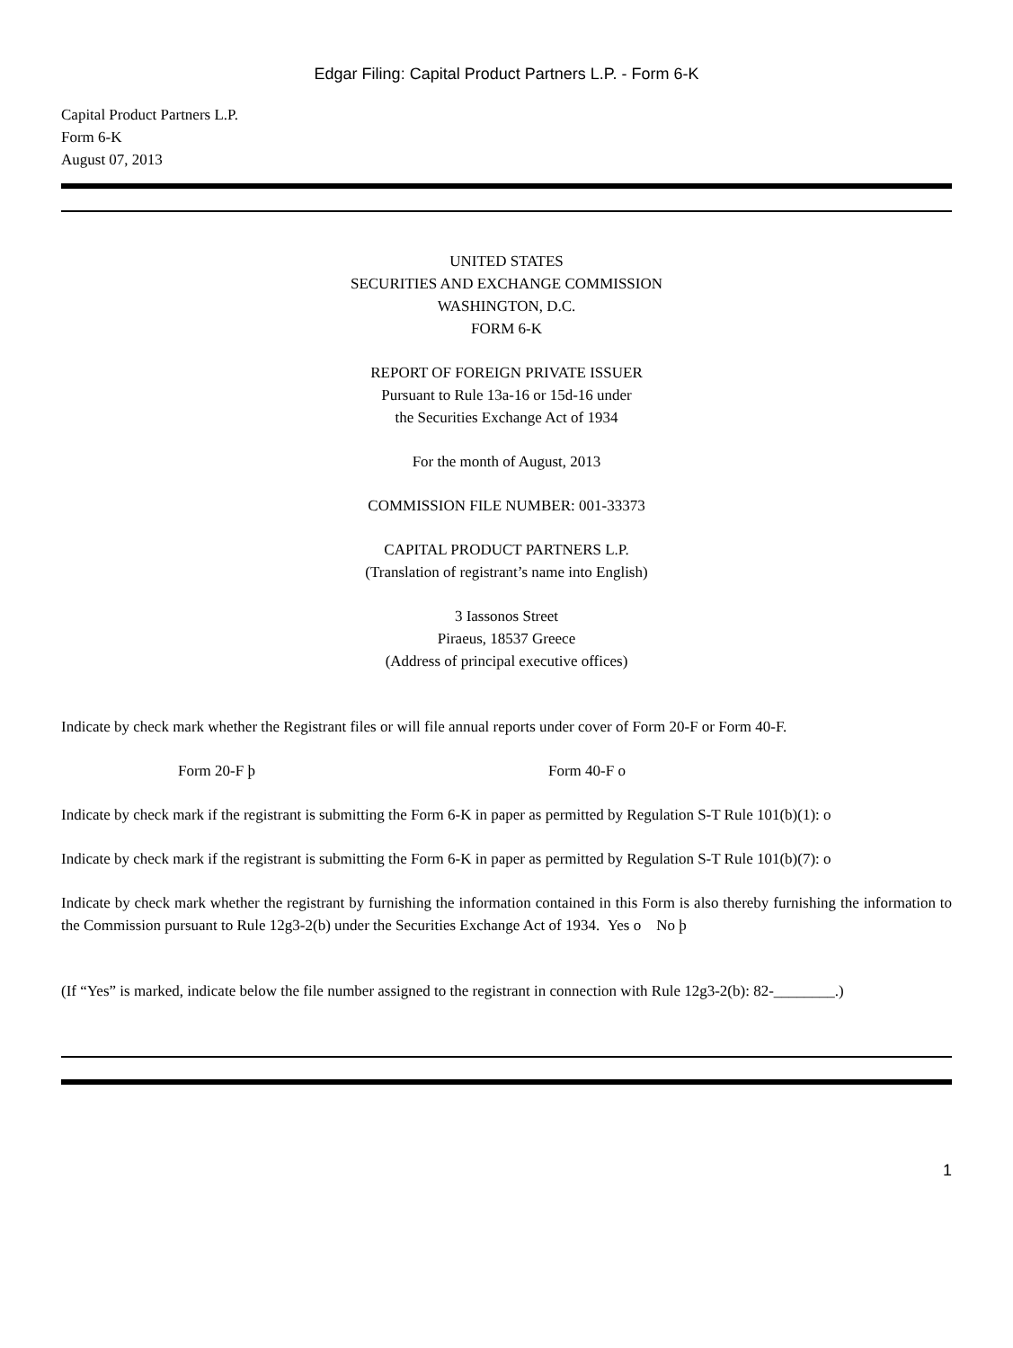Edgar Filing: Capital Product Partners L.P. - Form 6-K
Capital Product Partners L.P.
Form 6-K
August 07, 2013
UNITED STATES
SECURITIES AND EXCHANGE COMMISSION
WASHINGTON, D.C.
FORM 6-K
REPORT OF FOREIGN PRIVATE ISSUER
Pursuant to Rule 13a-16 or 15d-16 under
the Securities Exchange Act of 1934
For the month of August, 2013
COMMISSION FILE NUMBER: 001-33373
CAPITAL PRODUCT PARTNERS L.P.
(Translation of registrant’s name into English)
3 Iassonos Street
Piraeus, 18537 Greece
(Address of principal executive offices)
Indicate by check mark whether the Registrant files or will file annual reports under cover of Form 20-F or Form 40-F.
Form 20-F þ Form 40-F o
Indicate by check mark if the registrant is submitting the Form 6-K in paper as permitted by Regulation S-T Rule 101(b)(1): o
Indicate by check mark if the registrant is submitting the Form 6-K in paper as permitted by Regulation S-T Rule 101(b)(7): o
Indicate by check mark whether the registrant by furnishing the information contained in this Form is also thereby furnishing the information to the Commission pursuant to Rule 12g3-2(b) under the Securities Exchange Act of 1934. Yes o No þ
(If “Yes” is marked, indicate below the file number assigned to the registrant in connection with Rule 12g3-2(b): 82-________.)
1